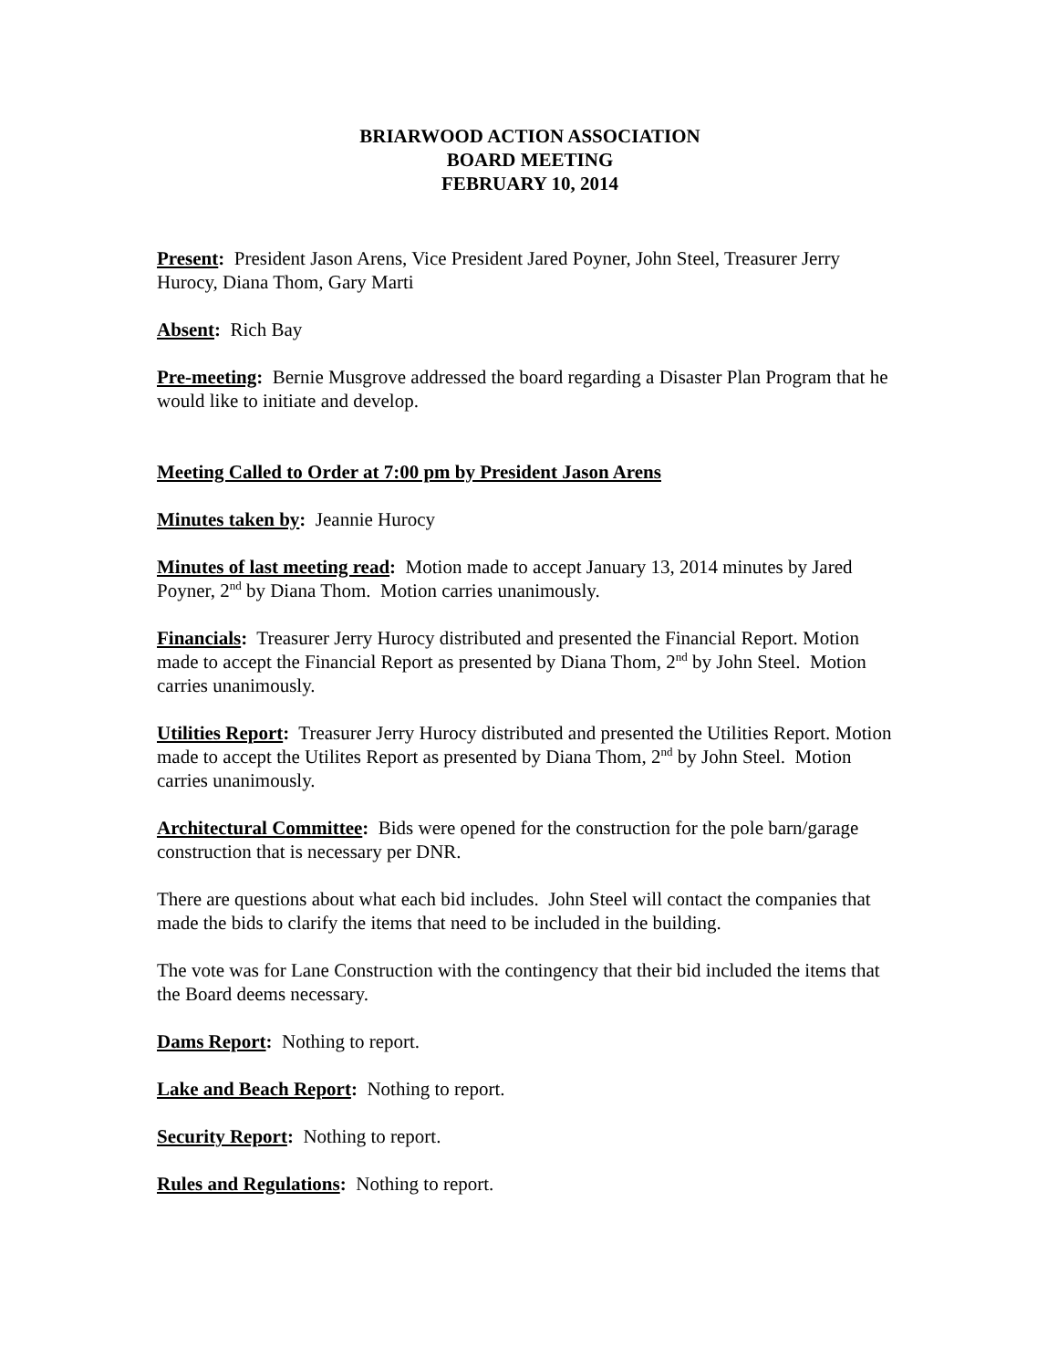BRIARWOOD ACTION ASSOCIATION
BOARD MEETING
FEBRUARY 10, 2014
Present: President Jason Arens, Vice President Jared Poyner, John Steel, Treasurer Jerry Hurocy, Diana Thom, Gary Marti
Absent: Rich Bay
Pre-meeting: Bernie Musgrove addressed the board regarding a Disaster Plan Program that he would like to initiate and develop.
Meeting Called to Order at 7:00 pm by President Jason Arens
Minutes taken by: Jeannie Hurocy
Minutes of last meeting read: Motion made to accept January 13, 2014 minutes by Jared Poyner, 2<sup>nd</sup> by Diana Thom. Motion carries unanimously.
Financials: Treasurer Jerry Hurocy distributed and presented the Financial Report. Motion made to accept the Financial Report as presented by Diana Thom, 2<sup>nd</sup> by John Steel. Motion carries unanimously.
Utilities Report: Treasurer Jerry Hurocy distributed and presented the Utilities Report. Motion made to accept the Utilites Report as presented by Diana Thom, 2<sup>nd</sup> by John Steel. Motion carries unanimously.
Architectural Committee: Bids were opened for the construction for the pole barn/garage construction that is necessary per DNR.
There are questions about what each bid includes. John Steel will contact the companies that made the bids to clarify the items that need to be included in the building.
The vote was for Lane Construction with the contingency that their bid included the items that the Board deems necessary.
Dams Report: Nothing to report.
Lake and Beach Report: Nothing to report.
Security Report: Nothing to report.
Rules and Regulations: Nothing to report.